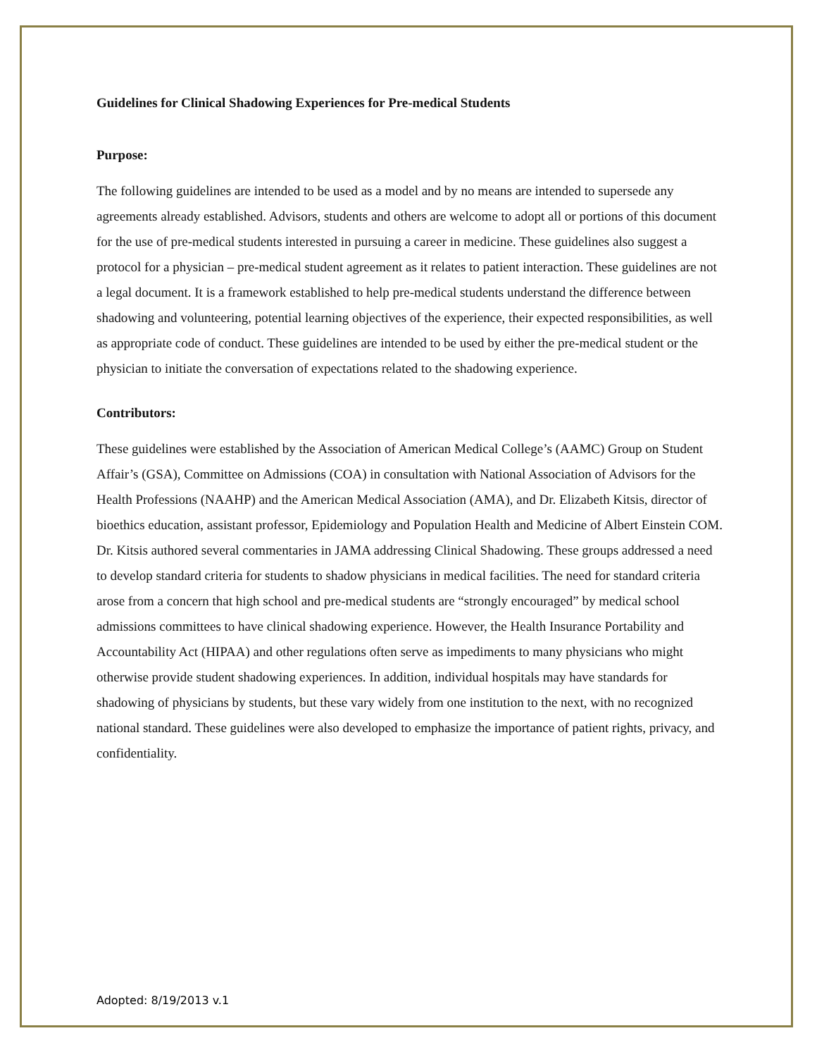Guidelines for Clinical Shadowing Experiences for Pre-medical Students
Purpose:
The following guidelines are intended to be used as a model and by no means are intended to supersede any agreements already established. Advisors, students and others are welcome to adopt all or portions of this document for the use of pre-medical students interested in pursuing a career in medicine. These guidelines also suggest a protocol for a physician – pre-medical student agreement as it relates to patient interaction. These guidelines are not a legal document. It is a framework established to help pre-medical students understand the difference between shadowing and volunteering, potential learning objectives of the experience, their expected responsibilities, as well as appropriate code of conduct. These guidelines are intended to be used by either the pre-medical student or the physician to initiate the conversation of expectations related to the shadowing experience.
Contributors:
These guidelines were established by the Association of American Medical College’s (AAMC) Group on Student Affair’s (GSA), Committee on Admissions (COA) in consultation with National Association of Advisors for the Health Professions (NAAHP) and the American Medical Association (AMA), and Dr. Elizabeth Kitsis, director of bioethics education, assistant professor, Epidemiology and Population Health and Medicine of Albert Einstein COM. Dr. Kitsis authored several commentaries in JAMA addressing Clinical Shadowing. These groups addressed a need to develop standard criteria for students to shadow physicians in medical facilities. The need for standard criteria arose from a concern that high school and pre-medical students are “strongly encouraged” by medical school admissions committees to have clinical shadowing experience. However, the Health Insurance Portability and Accountability Act (HIPAA) and other regulations often serve as impediments to many physicians who might otherwise provide student shadowing experiences. In addition, individual hospitals may have standards for shadowing of physicians by students, but these vary widely from one institution to the next, with no recognized national standard. These guidelines were also developed to emphasize the importance of patient rights, privacy, and confidentiality.
Adopted: 8/19/2013 v.1